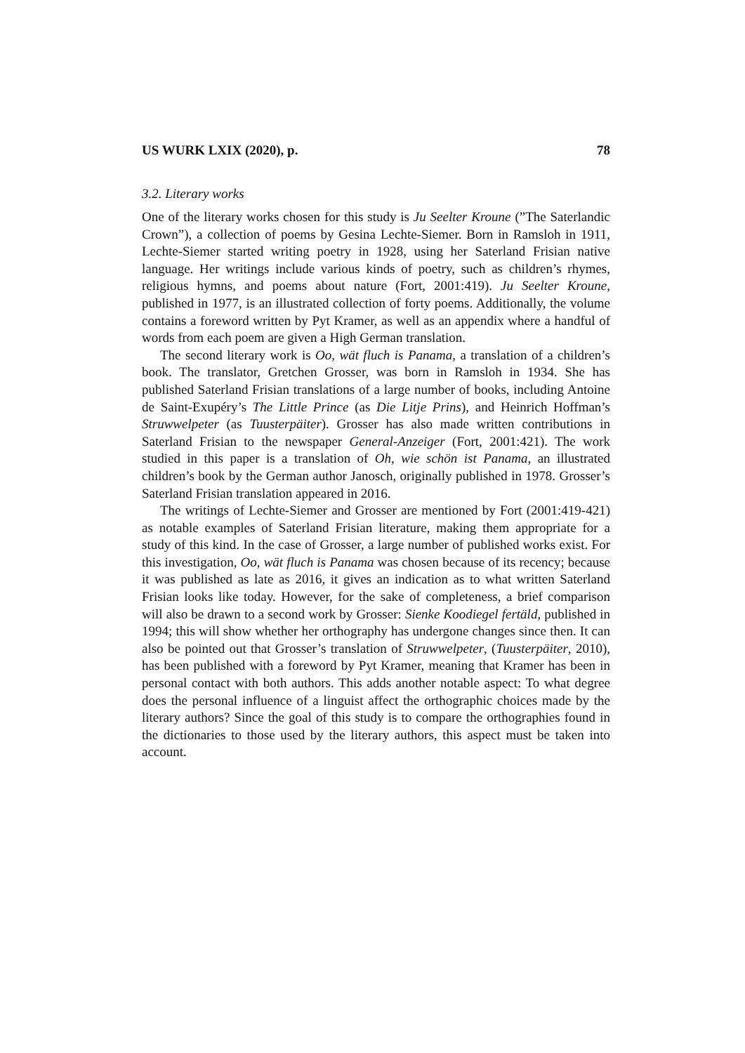US WURK LXIX (2020), p. 78
3.2. Literary works
One of the literary works chosen for this study is Ju Seelter Kroune (”The Saterlandic Crown”), a collection of poems by Gesina Lechte-Siemer. Born in Ramsloh in 1911, Lechte-Siemer started writing poetry in 1928, using her Saterland Frisian native language. Her writings include various kinds of poetry, such as children’s rhymes, religious hymns, and poems about nature (Fort, 2001:419). Ju Seelter Kroune, published in 1977, is an illustrated collection of forty poems. Additionally, the volume contains a foreword written by Pyt Kramer, as well as an appendix where a handful of words from each poem are given a High German translation.
The second literary work is Oo, wät fluch is Panama, a translation of a children’s book. The translator, Gretchen Grosser, was born in Ramsloh in 1934. She has published Saterland Frisian translations of a large number of books, including Antoine de Saint-Exupéry’s The Little Prince (as Die Litje Prins), and Heinrich Hoffman’s Struwwelpeter (as Tuusterpäiter). Grosser has also made written contributions in Saterland Frisian to the newspaper General-Anzeiger (Fort, 2001:421). The work studied in this paper is a translation of Oh, wie schön ist Panama, an illustrated children’s book by the German author Janosch, originally published in 1978. Grosser’s Saterland Frisian translation appeared in 2016.
The writings of Lechte-Siemer and Grosser are mentioned by Fort (2001:419-421) as notable examples of Saterland Frisian literature, making them appropriate for a study of this kind. In the case of Grosser, a large number of published works exist. For this investigation, Oo, wät fluch is Panama was chosen because of its recency; because it was published as late as 2016, it gives an indication as to what written Saterland Frisian looks like today. However, for the sake of completeness, a brief comparison will also be drawn to a second work by Grosser: Sienke Koodiegel fertäld, published in 1994; this will show whether her orthography has undergone changes since then. It can also be pointed out that Grosser’s translation of Struwwelpeter, (Tuusterpäiter, 2010), has been published with a foreword by Pyt Kramer, meaning that Kramer has been in personal contact with both authors. This adds another notable aspect: To what degree does the personal influence of a linguist affect the orthographic choices made by the literary authors? Since the goal of this study is to compare the orthographies found in the dictionaries to those used by the literary authors, this aspect must be taken into account.